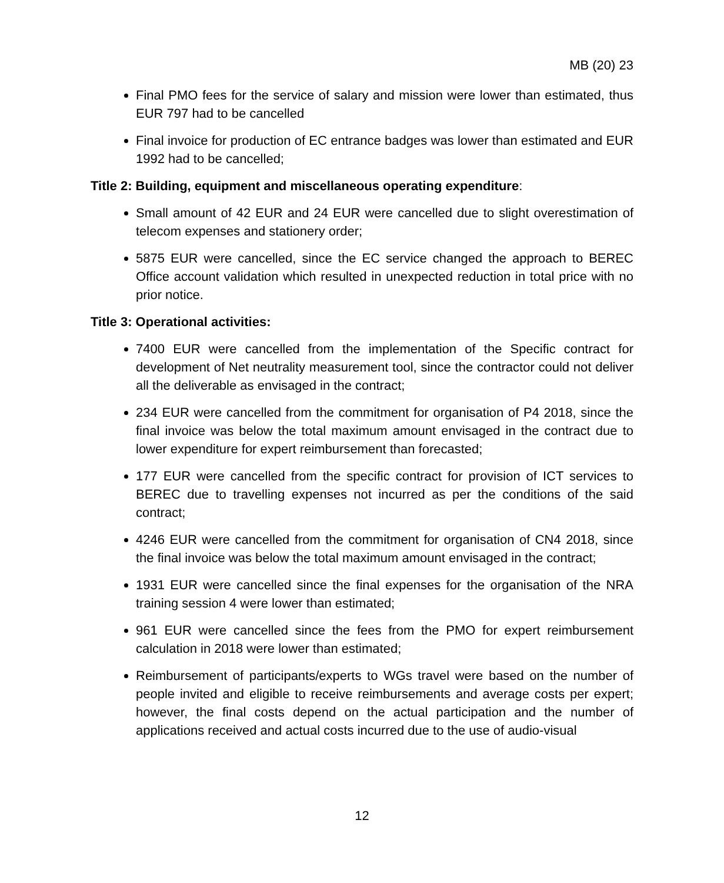MB (20) 23
Final PMO fees for the service of salary and mission were lower than estimated, thus EUR 797 had to be cancelled
Final invoice for production of EC entrance badges was lower than estimated and EUR 1992 had to be cancelled;
Title 2: Building, equipment and miscellaneous operating expenditure:
Small amount of 42 EUR and 24 EUR were cancelled due to slight overestimation of telecom expenses and stationery order;
5875 EUR were cancelled, since the EC service changed the approach to BEREC Office account validation which resulted in unexpected reduction in total price with no prior notice.
Title 3: Operational activities:
7400 EUR were cancelled from the implementation of the Specific contract for development of Net neutrality measurement tool, since the contractor could not deliver all the deliverable as envisaged in the contract;
234 EUR were cancelled from the commitment for organisation of P4 2018, since the final invoice was below the total maximum amount envisaged in the contract due to lower expenditure for expert reimbursement than forecasted;
177 EUR were cancelled from the specific contract for provision of ICT services to BEREC due to travelling expenses not incurred as per the conditions of the said contract;
4246 EUR were cancelled from the commitment for organisation of CN4 2018, since the final invoice was below the total maximum amount envisaged in the contract;
1931 EUR were cancelled since the final expenses for the organisation of the NRA training session 4 were lower than estimated;
961 EUR were cancelled since the fees from the PMO for expert reimbursement calculation in 2018 were lower than estimated;
Reimbursement of participants/experts to WGs travel were based on the number of people invited and eligible to receive reimbursements and average costs per expert; however, the final costs depend on the actual participation and the number of applications received and actual costs incurred due to the use of audio-visual
12